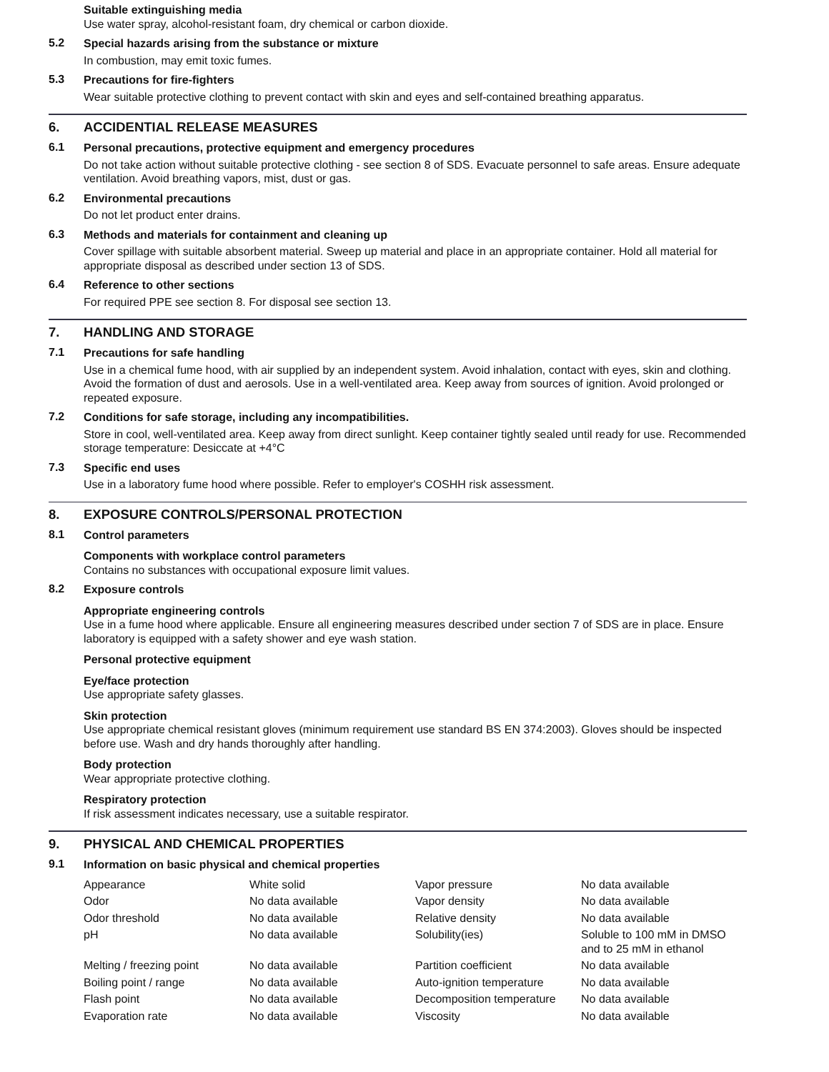Suitable extinguishing media
Use water spray, alcohol-resistant foam, dry chemical or carbon dioxide.
5.2
Special hazards arising from the substance or mixture
In combustion, may emit toxic fumes.
5.3
Precautions for fire-fighters
Wear suitable protective clothing to prevent contact with skin and eyes and self-contained breathing apparatus.
6. ACCIDENTIAL RELEASE MEASURES
6.1
Personal precautions, protective equipment and emergency procedures
Do not take action without suitable protective clothing - see section 8 of SDS. Evacuate personnel to safe areas. Ensure adequate ventilation. Avoid breathing vapors, mist, dust or gas.
6.2
Environmental precautions
Do not let product enter drains.
6.3
Methods and materials for containment and cleaning up
Cover spillage with suitable absorbent material. Sweep up material and place in an appropriate container. Hold all material for appropriate disposal as described under section 13 of SDS.
6.4
Reference to other sections
For required PPE see section 8. For disposal see section 13.
7. HANDLING AND STORAGE
7.1
Precautions for safe handling
Use in a chemical fume hood, with air supplied by an independent system. Avoid inhalation, contact with eyes, skin and clothing. Avoid the formation of dust and aerosols. Use in a well-ventilated area. Keep away from sources of ignition. Avoid prolonged or repeated exposure.
7.2
Conditions for safe storage, including any incompatibilities.
Store in cool, well-ventilated area. Keep away from direct sunlight. Keep container tightly sealed until ready for use. Recommended storage temperature: Desiccate at +4°C
7.3
Specific end uses
Use in a laboratory fume hood where possible. Refer to employer's COSHH risk assessment.
8. EXPOSURE CONTROLS/PERSONAL PROTECTION
8.1
Control parameters
Components with workplace control parameters
Contains no substances with occupational exposure limit values.
8.2
Exposure controls
Appropriate engineering controls
Use in a fume hood where applicable. Ensure all engineering measures described under section 7 of SDS are in place. Ensure laboratory is equipped with a safety shower and eye wash station.
Personal protective equipment
Eye/face protection
Use appropriate safety glasses.
Skin protection
Use appropriate chemical resistant gloves (minimum requirement use standard BS EN 374:2003). Gloves should be inspected before use. Wash and dry hands thoroughly after handling.
Body protection
Wear appropriate protective clothing.
Respiratory protection
If risk assessment indicates necessary, use a suitable respirator.
9. PHYSICAL AND CHEMICAL PROPERTIES
9.1
Information on basic physical and chemical properties
| Appearance | White solid | Vapor pressure | No data available |
| Odor | No data available | Vapor density | No data available |
| Odor threshold | No data available | Relative density | No data available |
| pH | No data available | Solubility(ies) | Soluble to 100 mM in DMSO and to 25 mM in ethanol |
| Melting / freezing point | No data available | Partition coefficient | No data available |
| Boiling point / range | No data available | Auto-ignition temperature | No data available |
| Flash point | No data available | Decomposition temperature | No data available |
| Evaporation rate | No data available | Viscosity | No data available |